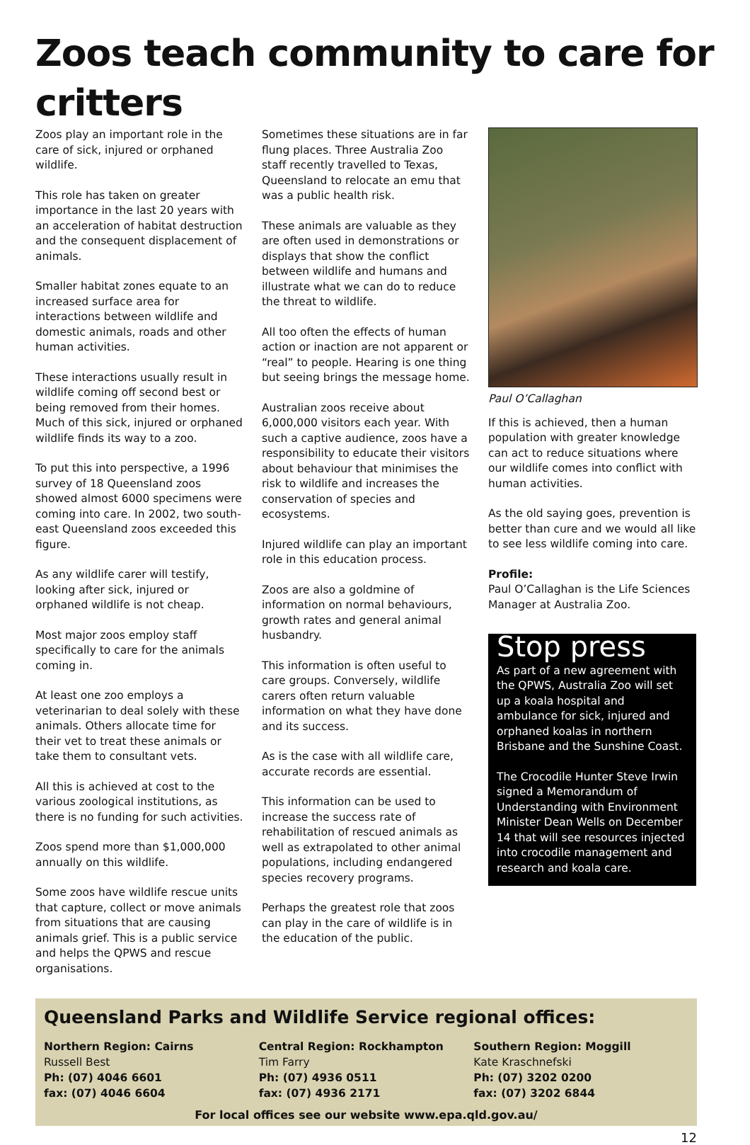Zoos teach community to care for critters
Zoos play an important role in the care of sick, injured or orphaned wildlife.
This role has taken on greater importance in the last 20 years with an acceleration of habitat destruction and the consequent displacement of animals.
Smaller habitat zones equate to an increased surface area for interactions between wildlife and domestic animals, roads and other human activities.
These interactions usually result in wildlife coming off second best or being removed from their homes. Much of this sick, injured or orphaned wildlife finds its way to a zoo.
To put this into perspective, a 1996 survey of 18 Queensland zoos showed almost 6000 specimens were coming into care. In 2002, two south-east Queensland zoos exceeded this figure.
As any wildlife carer will testify, looking after sick, injured or orphaned wildlife is not cheap.
Most major zoos employ staff specifically to care for the animals coming in.
At least one zoo employs a veterinarian to deal solely with these animals. Others allocate time for their vet to treat these animals or take them to consultant vets.
All this is achieved at cost to the various zoological institutions, as there is no funding for such activities.
Zoos spend more than $1,000,000 annually on this wildlife.
Some zoos have wildlife rescue units that capture, collect or move animals from situations that are causing animals grief. This is a public service and helps the QPWS and rescue organisations.
Sometimes these situations are in far flung places. Three Australia Zoo staff recently travelled to Texas, Queensland to relocate an emu that was a public health risk.
These animals are valuable as they are often used in demonstrations or displays that show the conflict between wildlife and humans and illustrate what we can do to reduce the threat to wildlife.
All too often the effects of human action or inaction are not apparent or “real” to people. Hearing is one thing but seeing brings the message home.
Australian zoos receive about 6,000,000 visitors each year. With such a captive audience, zoos have a responsibility to educate their visitors about behaviour that minimises the risk to wildlife and increases the conservation of species and ecosystems.
Injured wildlife can play an important role in this education process.
Zoos are also a goldmine of information on normal behaviours, growth rates and general animal husbandry.
This information is often useful to care groups. Conversely, wildlife carers often return valuable information on what they have done and its success.
As is the case with all wildlife care, accurate records are essential.
This information can be used to increase the success rate of rehabilitation of rescued animals as well as extrapolated to other animal populations, including endangered species recovery programs.
Perhaps the greatest role that zoos can play in the care of wildlife is in the education of the public.
Paul O’Callaghan
If this is achieved, then a human population with greater knowledge can act to reduce situations where our wildlife comes into conflict with human activities.
As the old saying goes, prevention is better than cure and we would all like to see less wildlife coming into care.
Profile:
Paul O’Callaghan is the Life Sciences Manager at Australia Zoo.
Stop press
As part of a new agreement with the QPWS, Australia Zoo will set up a koala hospital and ambulance for sick, injured and orphaned koalas in northern Brisbane and the Sunshine Coast.
The Crocodile Hunter Steve Irwin signed a Memorandum of Understanding with Environment Minister Dean Wells on December 14 that will see resources injected into crocodile management and research and koala care.
Queensland Parks and Wildlife Service regional offices:
Northern Region: Cairns
Russell Best
Ph: (07) 4046 6601
fax: (07) 4046 6604
Central Region: Rockhampton
Tim Farry
Ph: (07) 4936 0511
fax: (07) 4936 2171
Southern Region: Moggill
Kate Kraschnefski
Ph: (07) 3202 0200
fax: (07) 3202 6844
For local offices see our website www.epa.qld.gov.au/
12